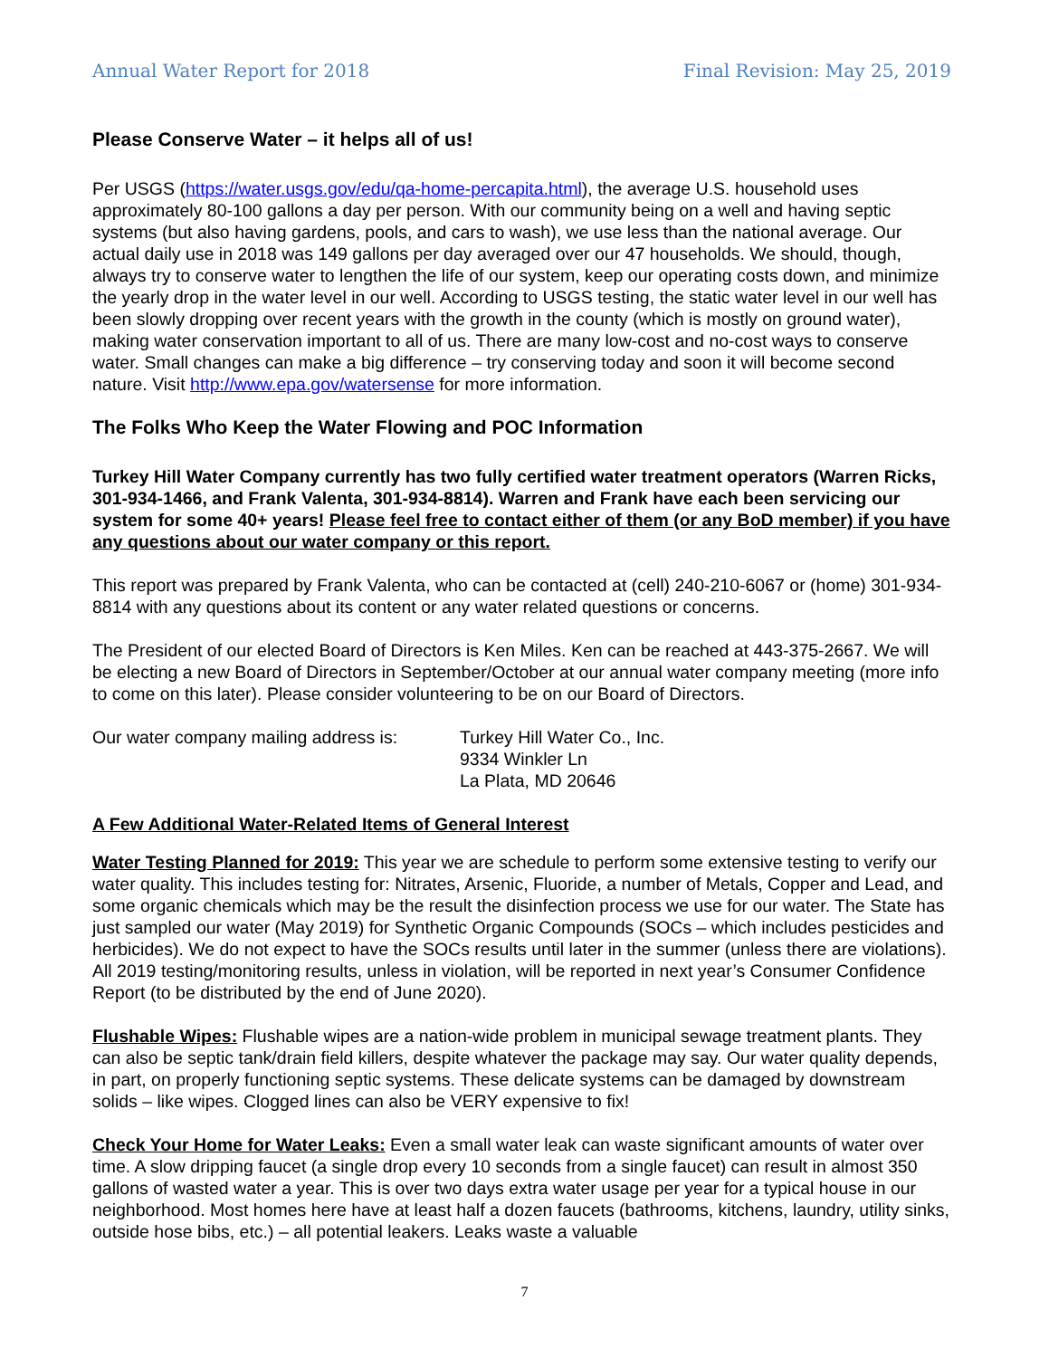Annual Water Report for 2018 Final Revision: May 25, 2019
Please Conserve Water – it helps all of us!
Per USGS (https://water.usgs.gov/edu/qa-home-percapita.html), the average U.S. household uses approximately 80-100 gallons a day per person. With our community being on a well and having septic systems (but also having gardens, pools, and cars to wash), we use less than the national average. Our actual daily use in 2018 was 149 gallons per day averaged over our 47 households. We should, though, always try to conserve water to lengthen the life of our system, keep our operating costs down, and minimize the yearly drop in the water level in our well. According to USGS testing, the static water level in our well has been slowly dropping over recent years with the growth in the county (which is mostly on ground water), making water conservation important to all of us. There are many low-cost and no-cost ways to conserve water. Small changes can make a big difference – try conserving today and soon it will become second nature. Visit http://www.epa.gov/watersense for more information.
The Folks Who Keep the Water Flowing and POC Information
Turkey Hill Water Company currently has two fully certified water treatment operators (Warren Ricks, 301-934-1466, and Frank Valenta, 301-934-8814). Warren and Frank have each been servicing our system for some 40+ years! Please feel free to contact either of them (or any BoD member) if you have any questions about our water company or this report.
This report was prepared by Frank Valenta, who can be contacted at (cell) 240-210-6067 or (home) 301-934-8814 with any questions about its content or any water related questions or concerns.
The President of our elected Board of Directors is Ken Miles. Ken can be reached at 443-375-2667. We will be electing a new Board of Directors in September/October at our annual water company meeting (more info to come on this later). Please consider volunteering to be on our Board of Directors.
Our water company mailing address is:
Turkey Hill Water Co., Inc.
9334 Winkler Ln
La Plata, MD 20646
A Few Additional Water-Related Items of General Interest
Water Testing Planned for 2019: This year we are schedule to perform some extensive testing to verify our water quality. This includes testing for: Nitrates, Arsenic, Fluoride, a number of Metals, Copper and Lead, and some organic chemicals which may be the result the disinfection process we use for our water. The State has just sampled our water (May 2019) for Synthetic Organic Compounds (SOCs – which includes pesticides and herbicides). We do not expect to have the SOCs results until later in the summer (unless there are violations). All 2019 testing/monitoring results, unless in violation, will be reported in next year’s Consumer Confidence Report (to be distributed by the end of June 2020).
Flushable Wipes: Flushable wipes are a nation-wide problem in municipal sewage treatment plants. They can also be septic tank/drain field killers, despite whatever the package may say. Our water quality depends, in part, on properly functioning septic systems. These delicate systems can be damaged by downstream solids – like wipes. Clogged lines can also be VERY expensive to fix!
Check Your Home for Water Leaks: Even a small water leak can waste significant amounts of water over time. A slow dripping faucet (a single drop every 10 seconds from a single faucet) can result in almost 350 gallons of wasted water a year. This is over two days extra water usage per year for a typical house in our neighborhood. Most homes here have at least half a dozen faucets (bathrooms, kitchens, laundry, utility sinks, outside hose bibs, etc.) – all potential leakers. Leaks waste a valuable
7